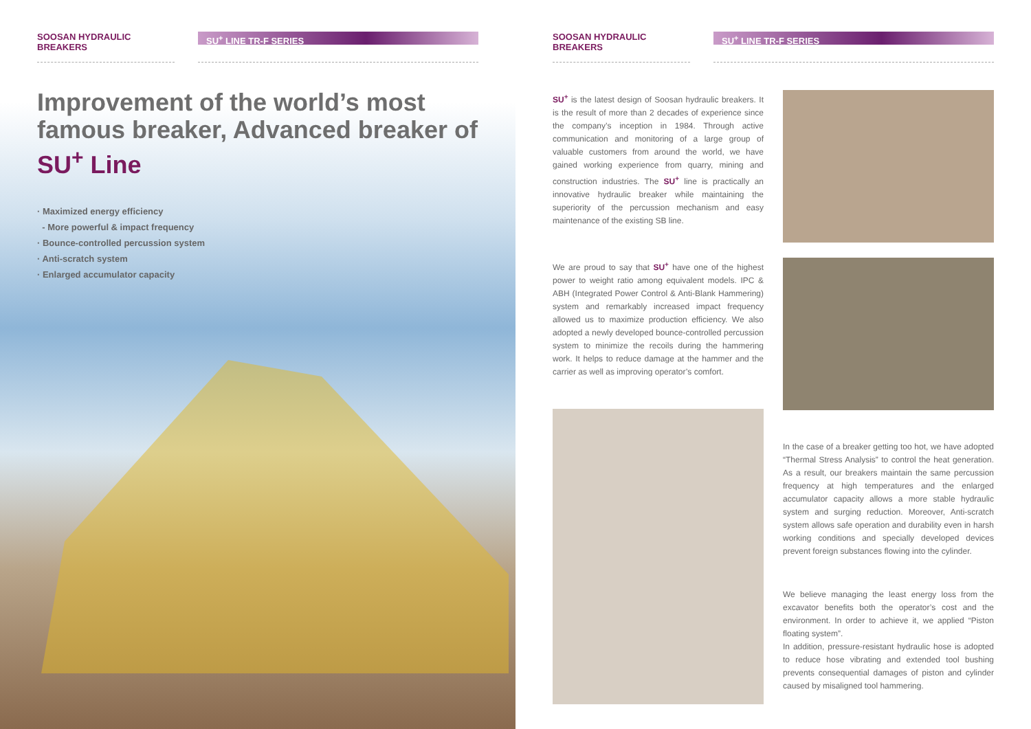SOOSAN HYDRAULIC BREAKERS
SU<sup>+</sup> LINE TR-F SERIES
Improvement of the world’s most famous breaker, Advanced breaker of SU<sup>+</sup> Line
· Maximized energy efficiency
- More powerful & impact frequency
· Bounce-controlled percussion system
· Anti-scratch system
· Enlarged accumulator capacity
SOOSAN HYDRAULIC BREAKERS
SU<sup>+</sup> LINE TR-F SERIES
SU<sup>+</sup> is the latest design of Soosan hydraulic breakers. It is the result of more than 2 decades of experience since the company’s inception in 1984. Through active communication and monitoring of a large group of valuable customers from around the world, we have gained working experience from quarry, mining and construction industries. The SU<sup>+</sup> line is practically an innovative hydraulic breaker while maintaining the superiority of the percussion mechanism and easy maintenance of the existing SB line.
We are proud to say that SU<sup>+</sup> have one of the highest power to weight ratio among equivalent models. IPC & ABH (Integrated Power Control & Anti-Blank Hammering) system and remarkably increased impact frequency allowed us to maximize production efficiency. We also adopted a newly developed bounce-controlled percussion system to minimize the recoils during the hammering work. It helps to reduce damage at the hammer and the carrier as well as improving operator’s comfort.
In the case of a breaker getting too hot, we have adopted “Thermal Stress Analysis” to control the heat generation. As a result, our breakers maintain the same percussion frequency at high temperatures and the enlarged accumulator capacity allows a more stable hydraulic system and surging reduction. Moreover, Anti-scratch system allows safe operation and durability even in harsh working conditions and specially developed devices prevent foreign substances flowing into the cylinder.
We believe managing the least energy loss from the excavator benefits both the operator’s cost and the environment. In order to achieve it, we applied “Piston floating system”.
In addition, pressure-resistant hydraulic hose is adopted to reduce hose vibrating and extended tool bushing prevents consequential damages of piston and cylinder caused by misaligned tool hammering.